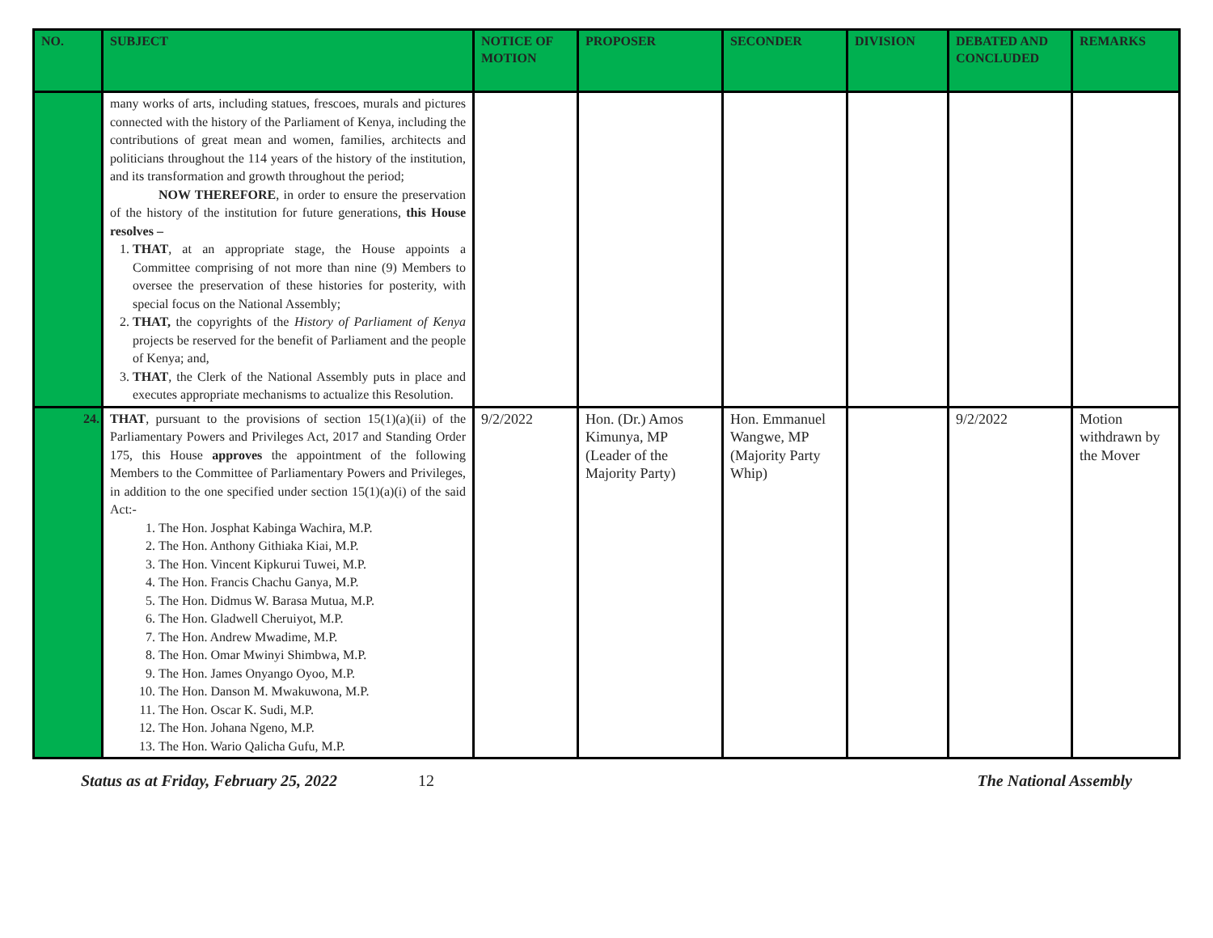| NO. | SUBJECT | NOTICE OF MOTION | PROPOSER | SECONDER | DIVISION | DEBATED AND CONCLUDED | REMARKS |
| --- | --- | --- | --- | --- | --- | --- | --- |
| | many works of arts, including statues, frescoes, murals and pictures connected with the history of the Parliament of Kenya, including the contributions of great mean and women, families, architects and politicians throughout the 114 years of the history of the institution, and its transformation and growth throughout the period; NOW THEREFORE , in order to ensure the preservation of the history of the institution for future generations, this House resolves – 1. THAT , at an appropriate stage, the House appoints a Committee comprising of not more than nine (9) Members to oversee the preservation of these histories for posterity, with special focus on the National Assembly; 2. THAT, the copyrights of the History of Parliament of Kenya projects be reserved for the benefit of Parliament and the people of Kenya; and, 3. THAT , the Clerk of the National Assembly puts in place and executes appropriate mechanisms to actualize this Resolution. | | | | | | |
| 24. | THAT , pursuant to the provisions of section 15(1)(a)(ii) of the Parliamentary Powers and Privileges Act, 2017 and Standing Order 175, this House approves the appointment of the following Members to the Committee of Parliamentary Powers and Privileges, in addition to the one specified under section 15(1)(a)(i) of the said Act:- 1. The Hon. Josphat Kabinga Wachira, M.P. 2. The Hon. Anthony Githiaka Kiai, M.P. 3. The Hon. Vincent Kipkurui Tuwei, M.P. 4. The Hon. Francis Chachu Ganya, M.P. 5. The Hon. Didmus W. Barasa Mutua, M.P. 6. The Hon. Gladwell Cheruiyot, M.P. 7. The Hon. Andrew Mwadime, M.P. 8. The Hon. Omar Mwinyi Shimbwa, M.P. 9. The Hon. James Onyango Oyoo, M.P. 10. The Hon. Danson M. Mwakuwona, M.P. 11. The Hon. Oscar K. Sudi, M.P. 12. The Hon. Johana Ngeno, M.P. 13. The Hon. Wario Qalicha Gufu, M.P. | 9/2/2022 | Hon. (Dr.) Amos Kimunya, MP (Leader of the Majority Party) | Hon. Emmanuel Wangwe, MP (Majority Party Whip) | | 9/2/2022 | Motion withdrawn by the Mover |
Status as at Friday, February 25, 2022 12 The National Assembly